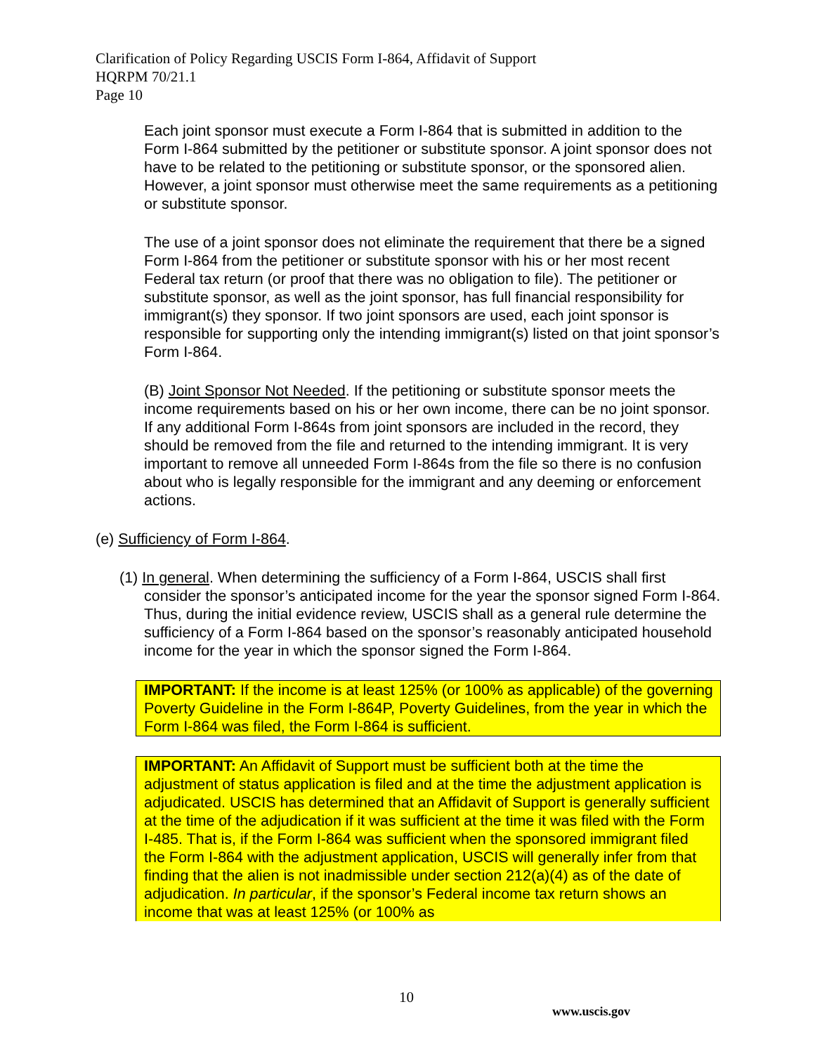Clarification of Policy Regarding USCIS Form I-864, Affidavit of Support
HQRPM 70/21.1
Page 10
Each joint sponsor must execute a Form I-864 that is submitted in addition to the Form I-864 submitted by the petitioner or substitute sponsor. A joint sponsor does not have to be related to the petitioning or substitute sponsor, or the sponsored alien. However, a joint sponsor must otherwise meet the same requirements as a petitioning or substitute sponsor.
The use of a joint sponsor does not eliminate the requirement that there be a signed Form I-864 from the petitioner or substitute sponsor with his or her most recent Federal tax return (or proof that there was no obligation to file). The petitioner or substitute sponsor, as well as the joint sponsor, has full financial responsibility for immigrant(s) they sponsor. If two joint sponsors are used, each joint sponsor is responsible for supporting only the intending immigrant(s) listed on that joint sponsor’s Form I-864.
(B) Joint Sponsor Not Needed. If the petitioning or substitute sponsor meets the income requirements based on his or her own income, there can be no joint sponsor. If any additional Form I-864s from joint sponsors are included in the record, they should be removed from the file and returned to the intending immigrant. It is very important to remove all unneeded Form I-864s from the file so there is no confusion about who is legally responsible for the immigrant and any deeming or enforcement actions.
(e) Sufficiency of Form I-864.
(1) In general. When determining the sufficiency of a Form I-864, USCIS shall first consider the sponsor’s anticipated income for the year the sponsor signed Form I-864. Thus, during the initial evidence review, USCIS shall as a general rule determine the sufficiency of a Form I-864 based on the sponsor’s reasonably anticipated household income for the year in which the sponsor signed the Form I-864.
IMPORTANT: If the income is at least 125% (or 100% as applicable) of the governing Poverty Guideline in the Form I-864P, Poverty Guidelines, from the year in which the Form I-864 was filed, the Form I-864 is sufficient.
IMPORTANT: An Affidavit of Support must be sufficient both at the time the adjustment of status application is filed and at the time the adjustment application is adjudicated. USCIS has determined that an Affidavit of Support is generally sufficient at the time of the adjudication if it was sufficient at the time it was filed with the Form I-485. That is, if the Form I-864 was sufficient when the sponsored immigrant filed the Form I-864 with the adjustment application, USCIS will generally infer from that finding that the alien is not inadmissible under section 212(a)(4) as of the date of adjudication. In particular, if the sponsor’s Federal income tax return shows an income that was at least 125% (or 100% as
10
www.uscis.gov